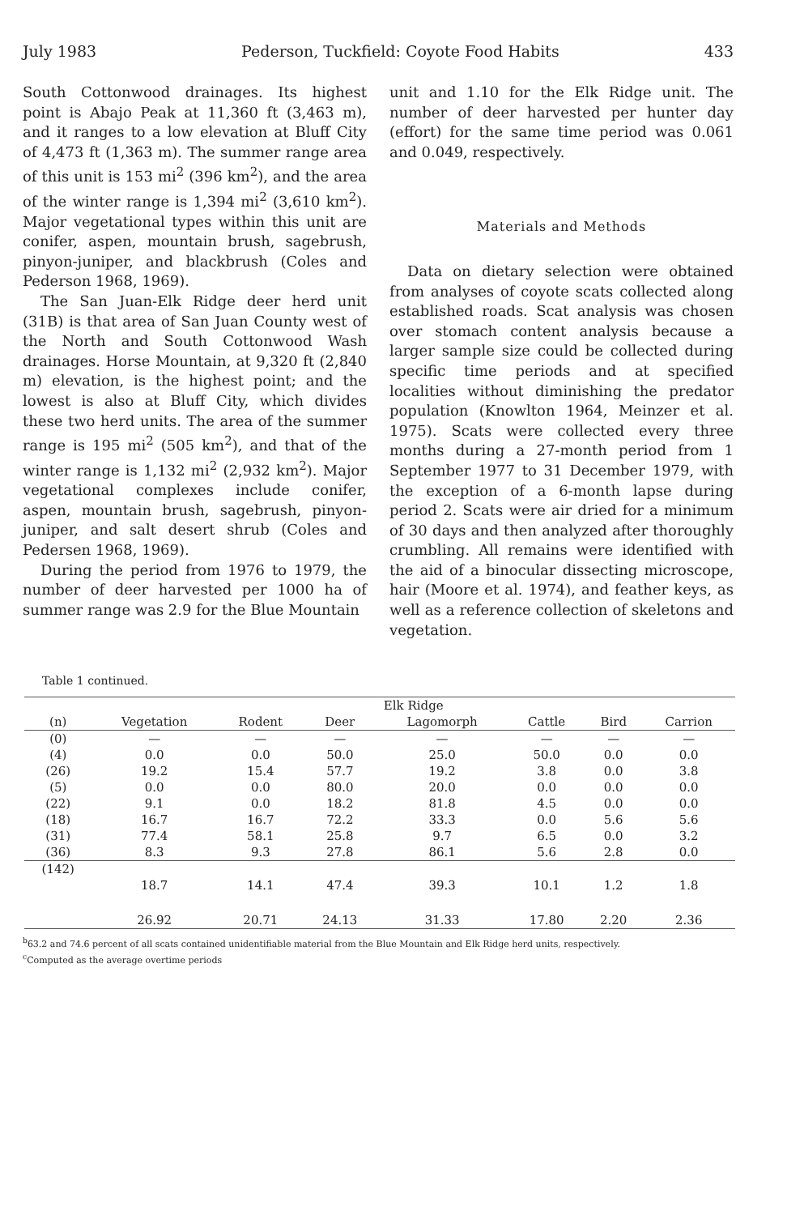July 1983 Pederson, Tuckfield: Coyote Food Habits 433
South Cottonwood drainages. Its highest point is Abajo Peak at 11,360 ft (3,463 m), and it ranges to a low elevation at Bluff City of 4,473 ft (1,363 m). The summer range area of this unit is 153 mi<sup>2</sup> (396 km<sup>2</sup>), and the area of the winter range is 1,394 mi<sup>2</sup> (3,610 km<sup>2</sup>). Major vegetational types within this unit are conifer, aspen, mountain brush, sagebrush, pinyon-juniper, and blackbrush (Coles and Pederson 1968, 1969).
The San Juan-Elk Ridge deer herd unit (31B) is that area of San Juan County west of the North and South Cottonwood Wash drainages. Horse Mountain, at 9,320 ft (2,840 m) elevation, is the highest point; and the lowest is also at Bluff City, which divides these two herd units. The area of the summer range is 195 mi<sup>2</sup> (505 km<sup>2</sup>), and that of the winter range is 1,132 mi<sup>2</sup> (2,932 km<sup>2</sup>). Major vegetational complexes include conifer, aspen, mountain brush, sagebrush, pinyon-juniper, and salt desert shrub (Coles and Pedersen 1968, 1969).
During the period from 1976 to 1979, the number of deer harvested per 1000 ha of summer range was 2.9 for the Blue Mountain
unit and 1.10 for the Elk Ridge unit. The number of deer harvested per hunter day (effort) for the same time period was 0.061 and 0.049, respectively.
Materials and Methods
Data on dietary selection were obtained from analyses of coyote scats collected along established roads. Scat analysis was chosen over stomach content analysis because a larger sample size could be collected during specific time periods and at specified localities without diminishing the predator population (Knowlton 1964, Meinzer et al. 1975). Scats were collected every three months during a 27-month period from 1 September 1977 to 31 December 1979, with the exception of a 6-month lapse during period 2. Scats were air dried for a minimum of 30 days and then analyzed after thoroughly crumbling. All remains were identified with the aid of a binocular dissecting microscope, hair (Moore et al. 1974), and feather keys, as well as a reference collection of skeletons and vegetation.
Table 1 continued.
| | Elk Ridge | | | | | | |
| --- | --- | --- | --- | --- | --- | --- | --- |
| (n) | Vegetation | Rodent | Deer | Lagomorph | Cattle | Bird | Carrion |
| (0) | — | — | — | — | — | — | — |
| (4) | 0.0 | 0.0 | 50.0 | 25.0 | 50.0 | 0.0 | 0.0 |
| (26) | 19.2 | 15.4 | 57.7 | 19.2 | 3.8 | 0.0 | 3.8 |
| (5) | 0.0 | 0.0 | 80.0 | 20.0 | 0.0 | 0.0 | 0.0 |
| (22) | 9.1 | 0.0 | 18.2 | 81.8 | 4.5 | 0.0 | 0.0 |
| (18) | 16.7 | 16.7 | 72.2 | 33.3 | 0.0 | 5.6 | 5.6 |
| (31) | 77.4 | 58.1 | 25.8 | 9.7 | 6.5 | 0.0 | 3.2 |
| (36) | 8.3 | 9.3 | 27.8 | 86.1 | 5.6 | 2.8 | 0.0 |
| (142) | | | | | | | |
| | 18.7 | 14.1 | 47.4 | 39.3 | 10.1 | 1.2 | 1.8 |
| | 26.92 | 20.71 | 24.13 | 31.33 | 17.80 | 2.20 | 2.36 |
<sup>b</sup> 63.2 and 74.6 percent of all scats contained unidentifiable material from the Blue Mountain and Elk Ridge herd units, respectively.
<sup>c</sup> Computed as the average overtime periods